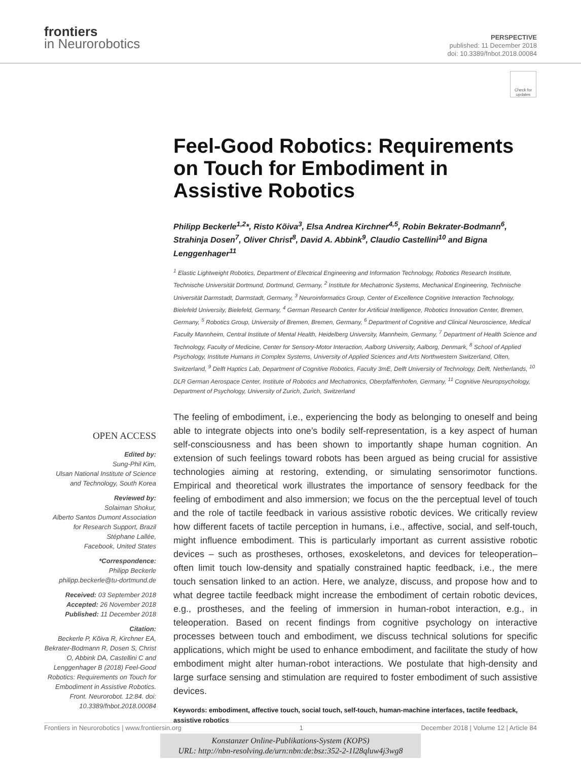frontiers
in Neurorobotics
PERSPECTIVE
published: 11 December 2018
doi: 10.3389/fnbot.2018.00084
Check for updates
Feel-Good Robotics: Requirements on Touch for Embodiment in Assistive Robotics
Philipp Beckerle<sup>1,2</sup>*, Risto Kõiva<sup>3</sup>, Elsa Andrea Kirchner<sup>4,5</sup>, Robin Bekrater-Bodmann<sup>6</sup>, Strahinja Dosen<sup>7</sup>, Oliver Christ<sup>8</sup>, David A. Abbink<sup>9</sup>, Claudio Castellini<sup>10</sup> and Bigna Lenggenhager<sup>11</sup>
<sup>1</sup> Elastic Lightweight Robotics, Department of Electrical Engineering and Information Technology, Robotics Research Institute, Technische Universität Dortmund, Dortmund, Germany, <sup>2</sup> Institute for Mechatronic Systems, Mechanical Engineering, Technische Universität Darmstadt, Darmstadt, Germany, <sup>3</sup> Neuroinformatics Group, Center of Excellence Cognitive Interaction Technology, Bielefeld University, Bielefeld, Germany, <sup>4</sup> German Research Center for Artificial Intelligence, Robotics Innovation Center, Bremen, Germany, <sup>5</sup> Robotics Group, University of Bremen, Bremen, Germany, <sup>6</sup> Department of Cognitive and Clinical Neuroscience, Medical Faculty Mannheim, Central Institute of Mental Health, Heidelberg University, Mannheim, Germany, <sup>7</sup> Department of Health Science and Technology, Faculty of Medicine, Center for Sensory-Motor Interaction, Aalborg University, Aalborg, Denmark, <sup>8</sup> School of Applied Psychology, Institute Humans in Complex Systems, University of Applied Sciences and Arts Northwestern Switzerland, Olten, Switzerland, <sup>9</sup> Delft Haptics Lab, Department of Cognitive Robotics, Faculty 3mE, Delft University of Technology, Delft, Netherlands, <sup>10</sup> DLR German Aerospace Center, Institute of Robotics and Mechatronics, Oberpfaffenhofen, Germany, <sup>11</sup> Cognitive Neuropsychology, Department of Psychology, University of Zurich, Zurich, Switzerland
OPEN ACCESS
Edited by:
Sung-Phil Kim,
Ulsan National Institute of Science and Technology, South Korea
Reviewed by:
Solaiman Shokur,
Alberto Santos Dumont Association for Research Support, Brazil
Stéphane Lallée,
Facebook, United States
*Correspondence:
Philipp Beckerle
philipp.beckerle@tu-dortmund.de
Received: 03 September 2018
Accepted: 26 November 2018
Published: 11 December 2018
Citation:
Beckerle P, Kõiva R, Kirchner EA, Bekrater-Bodmann R, Dosen S, Christ O, Abbink DA, Castellini C and Lenggenhager B (2018) Feel-Good Robotics: Requirements on Touch for Embodiment in Assistive Robotics. Front. Neurorobot. 12:84. doi: 10.3389/fnbot.2018.00084
The feeling of embodiment, i.e., experiencing the body as belonging to oneself and being able to integrate objects into one’s bodily self-representation, is a key aspect of human self-consciousness and has been shown to importantly shape human cognition. An extension of such feelings toward robots has been argued as being crucial for assistive technologies aiming at restoring, extending, or simulating sensorimotor functions. Empirical and theoretical work illustrates the importance of sensory feedback for the feeling of embodiment and also immersion; we focus on the the perceptual level of touch and the role of tactile feedback in various assistive robotic devices. We critically review how different facets of tactile perception in humans, i.e., affective, social, and self-touch, might influence embodiment. This is particularly important as current assistive robotic devices – such as prostheses, orthoses, exoskeletons, and devices for teleoperation–often limit touch low-density and spatially constrained haptic feedback, i.e., the mere touch sensation linked to an action. Here, we analyze, discuss, and propose how and to what degree tactile feedback might increase the embodiment of certain robotic devices, e.g., prostheses, and the feeling of immersion in human-robot interaction, e.g., in teleoperation. Based on recent findings from cognitive psychology on interactive processes between touch and embodiment, we discuss technical solutions for specific applications, which might be used to enhance embodiment, and facilitate the study of how embodiment might alter human-robot interactions. We postulate that high-density and large surface sensing and stimulation are required to foster embodiment of such assistive devices.
Keywords: embodiment, affective touch, social touch, self-touch, human-machine interfaces, tactile feedback, assistive robotics
Frontiers in Neurorobotics | www.frontiersin.org 1 December 2018 | Volume 12 | Article 84
Konstanzer Online-Publikations-System (KOPS)
URL: http://nbn-resolving.de/urn:nbn:de:bsz:352-2-1l28qluw4j3wg8